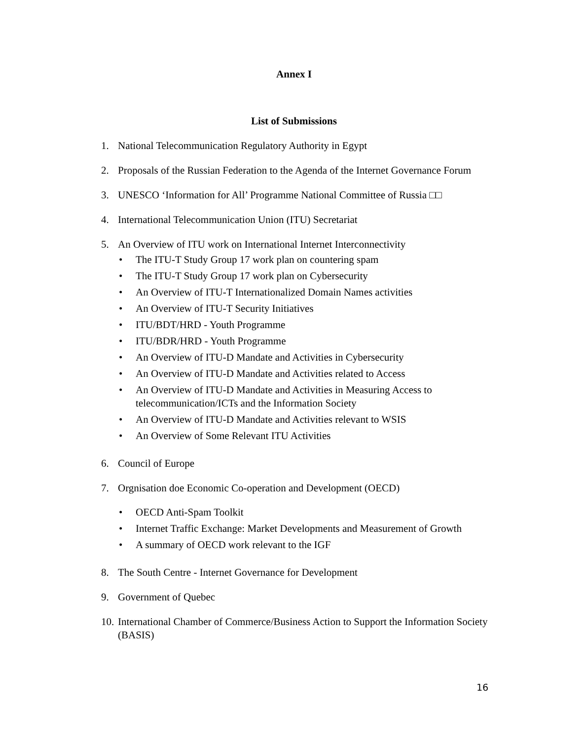Annex I
List of Submissions
1. National Telecommunication Regulatory Authority in Egypt
2. Proposals of the Russian Federation to the Agenda of the Internet Governance Forum
3. UNESCO ‘Information for All’ Programme National Committee of Russia □□
4. International Telecommunication Union (ITU) Secretariat
5. An Overview of ITU work on International Internet Interconnectivity
• The ITU-T Study Group 17 work plan on countering spam
• The ITU-T Study Group 17 work plan on Cybersecurity
• An Overview of ITU-T Internationalized Domain Names activities
• An Overview of ITU-T Security Initiatives
• ITU/BDT/HRD - Youth Programme
• ITU/BDR/HRD - Youth Programme
• An Overview of ITU-D Mandate and Activities in Cybersecurity
• An Overview of ITU-D Mandate and Activities related to Access
• An Overview of ITU-D Mandate and Activities in Measuring Access to telecommunication/ICTs and the Information Society
• An Overview of ITU-D Mandate and Activities relevant to WSIS
• An Overview of Some Relevant ITU Activities
6. Council of Europe
7. Orgnisation doe Economic Co-operation and Development (OECD)
• OECD Anti-Spam Toolkit
• Internet Traffic Exchange: Market Developments and Measurement of Growth
• A summary of OECD work relevant to the IGF
8. The South Centre - Internet Governance for Development
9. Government of Quebec
10.
International Chamber of Commerce/Business Action to Support the Information Society (BASIS)
16